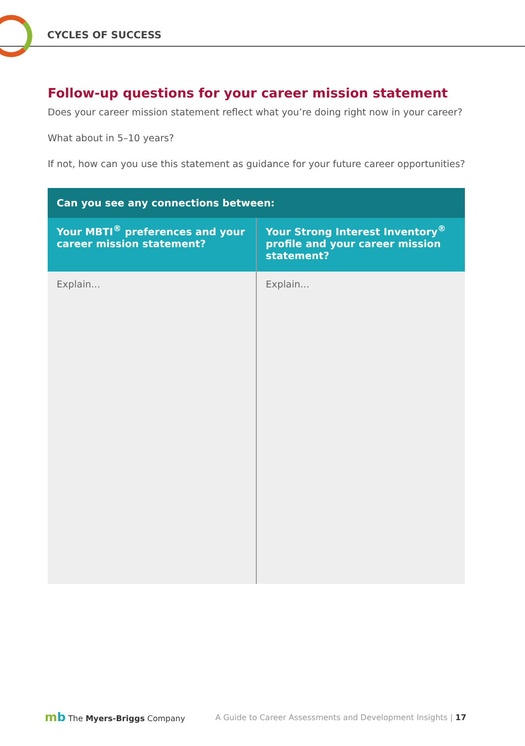CYCLES OF SUCCESS
Follow-up questions for your career mission statement
Does your career mission statement reflect what you’re doing right now in your career?
What about in 5–10 years?
If not, how can you use this statement as guidance for your future career opportunities?
| Can you see any connections between: | |
| --- | --- |
| Your MBTI<sup>®</sup> preferences and your career mission statement? | Your Strong Interest Inventory<sup>®</sup> profile and your career mission statement? |
| Explain... | Explain... |
mb The Myers-Briggs Company
A Guide to Career Assessments and Development Insights | 17